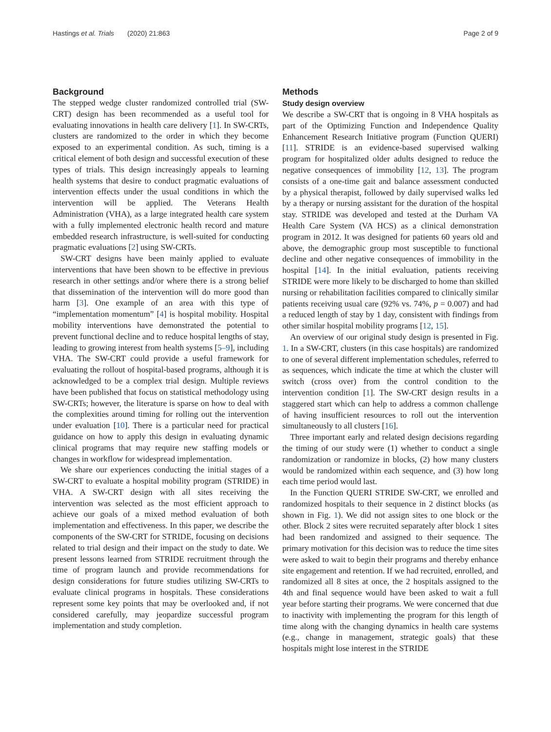Hastings et al. Trials (2020) 21:863 Page 2 of 9
Background
The stepped wedge cluster randomized controlled trial (SW-CRT) design has been recommended as a useful tool for evaluating innovations in health care delivery [1]. In SW-CRTs, clusters are randomized to the order in which they become exposed to an experimental condition. As such, timing is a critical element of both design and successful execution of these types of trials. This design increasingly appeals to learning health systems that desire to conduct pragmatic evaluations of intervention effects under the usual conditions in which the intervention will be applied. The Veterans Health Administration (VHA), as a large integrated health care system with a fully implemented electronic health record and mature embedded research infrastructure, is well-suited for conducting pragmatic evaluations [2] using SW-CRTs.
SW-CRT designs have been mainly applied to evaluate interventions that have been shown to be effective in previous research in other settings and/or where there is a strong belief that dissemination of the intervention will do more good than harm [3]. One example of an area with this type of “implementation momentum” [4] is hospital mobility. Hospital mobility interventions have demonstrated the potential to prevent functional decline and to reduce hospital lengths of stay, leading to growing interest from health systems [5–9], including VHA. The SW-CRT could provide a useful framework for evaluating the rollout of hospital-based programs, although it is acknowledged to be a complex trial design. Multiple reviews have been published that focus on statistical methodology using SW-CRTs; however, the literature is sparse on how to deal with the complexities around timing for rolling out the intervention under evaluation [10]. There is a particular need for practical guidance on how to apply this design in evaluating dynamic clinical programs that may require new staffing models or changes in workflow for widespread implementation.
We share our experiences conducting the initial stages of a SW-CRT to evaluate a hospital mobility program (STRIDE) in VHA. A SW-CRT design with all sites receiving the intervention was selected as the most efficient approach to achieve our goals of a mixed method evaluation of both implementation and effectiveness. In this paper, we describe the components of the SW-CRT for STRIDE, focusing on decisions related to trial design and their impact on the study to date. We present lessons learned from STRIDE recruitment through the time of program launch and provide recommendations for design considerations for future studies utilizing SW-CRTs to evaluate clinical programs in hospitals. These considerations represent some key points that may be overlooked and, if not considered carefully, may jeopardize successful program implementation and study completion.
Methods
Study design overview
We describe a SW-CRT that is ongoing in 8 VHA hospitals as part of the Optimizing Function and Independence Quality Enhancement Research Initiative program (Function QUERI) [11]. STRIDE is an evidence-based supervised walking program for hospitalized older adults designed to reduce the negative consequences of immobility [12, 13]. The program consists of a one-time gait and balance assessment conducted by a physical therapist, followed by daily supervised walks led by a therapy or nursing assistant for the duration of the hospital stay. STRIDE was developed and tested at the Durham VA Health Care System (VA HCS) as a clinical demonstration program in 2012. It was designed for patients 60 years old and above, the demographic group most susceptible to functional decline and other negative consequences of immobility in the hospital [14]. In the initial evaluation, patients receiving STRIDE were more likely to be discharged to home than skilled nursing or rehabilitation facilities compared to clinically similar patients receiving usual care (92% vs. 74%, p = 0.007) and had a reduced length of stay by 1 day, consistent with findings from other similar hospital mobility programs [12, 15].
An overview of our original study design is presented in Fig. 1. In a SW-CRT, clusters (in this case hospitals) are randomized to one of several different implementation schedules, referred to as sequences, which indicate the time at which the cluster will switch (cross over) from the control condition to the intervention condition [1]. The SW-CRT design results in a staggered start which can help to address a common challenge of having insufficient resources to roll out the intervention simultaneously to all clusters [16].
Three important early and related design decisions regarding the timing of our study were (1) whether to conduct a single randomization or randomize in blocks, (2) how many clusters would be randomized within each sequence, and (3) how long each time period would last.
In the Function QUERI STRIDE SW-CRT, we enrolled and randomized hospitals to their sequence in 2 distinct blocks (as shown in Fig. 1). We did not assign sites to one block or the other. Block 2 sites were recruited separately after block 1 sites had been randomized and assigned to their sequence. The primary motivation for this decision was to reduce the time sites were asked to wait to begin their programs and thereby enhance site engagement and retention. If we had recruited, enrolled, and randomized all 8 sites at once, the 2 hospitals assigned to the 4th and final sequence would have been asked to wait a full year before starting their programs. We were concerned that due to inactivity with implementing the program for this length of time along with the changing dynamics in health care systems (e.g., change in management, strategic goals) that these hospitals might lose interest in the STRIDE